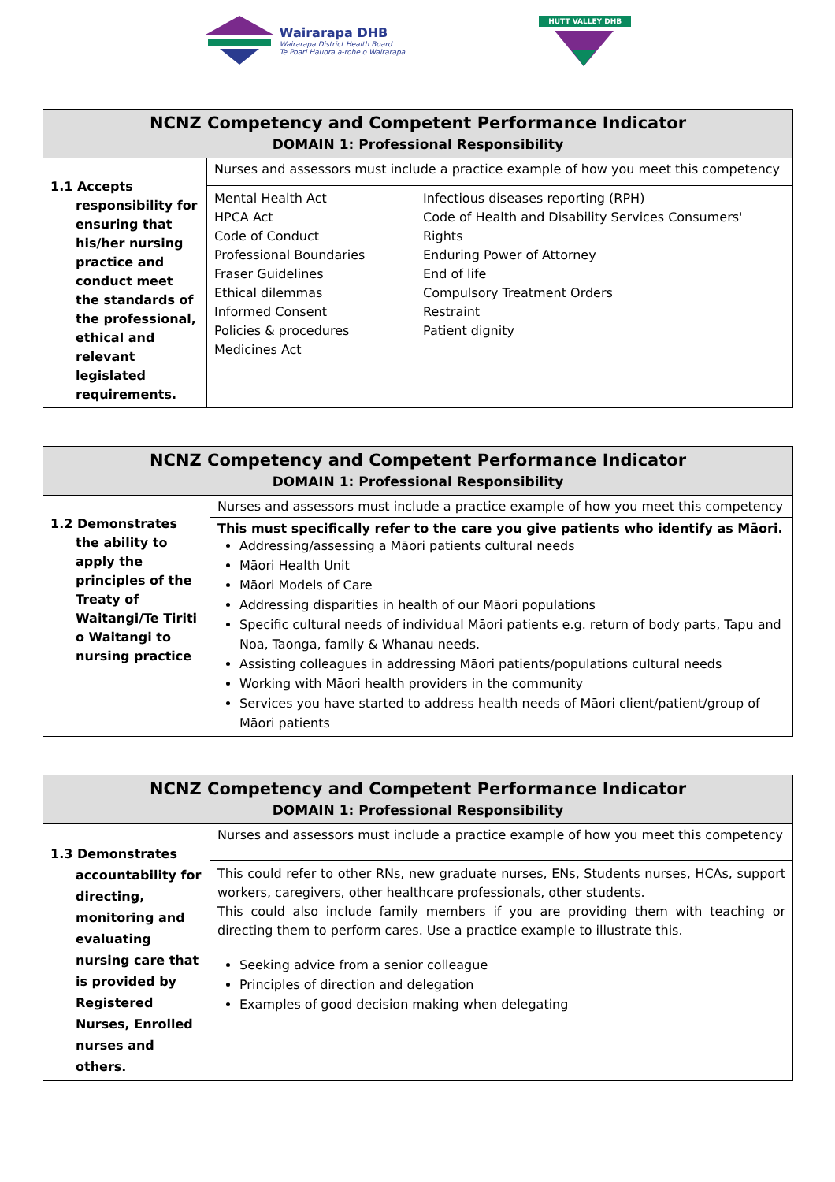Wairarapa DHB
Wairarapa District Health Board
Te Poari Hauora a-rohe o Wairarapa
HUTT VALLEY DHB
| NCNZ Competency and Competent Performance Indicator DOMAIN 1: Professional Responsibility | |
| --- | --- |
| 1.1 Accepts responsibility for ensuring that his/her nursing practice and conduct meet the standards of the professional, ethical and relevant legislated requirements. | Nurses and assessors must include a practice example of how you meet this competency |
| | Mental Health Act HPCA Act Code of Conduct Professional Boundaries Fraser Guidelines Ethical dilemmas Informed Consent Policies & procedures Medicines Act Infectious diseases reporting (RPH) Code of Health and Disability Services Consumers' Rights Enduring Power of Attorney End of life Compulsory Treatment Orders Restraint Patient dignity |
| NCNZ Competency and Competent Performance Indicator DOMAIN 1: Professional Responsibility | |
| --- | --- |
| 1.2 Demonstrates the ability to apply the principles of the Treaty of Waitangi/Te Tiriti o Waitangi to nursing practice | Nurses and assessors must include a practice example of how you meet this competency |
| | This must specifically refer to the care you give patients who identify as Māori. Addressing/assessing a Māori patients cultural needs Māori Health Unit Māori Models of Care Addressing disparities in health of our Māori populations Specific cultural needs of individual Māori patients e.g. return of body parts, Tapu and Noa, Taonga, family & Whanau needs. Assisting colleagues in addressing Māori patients/populations cultural needs Working with Māori health providers in the community Services you have started to address health needs of Māori client/patient/group of Māori patients |
| NCNZ Competency and Competent Performance Indicator DOMAIN 1: Professional Responsibility | |
| --- | --- |
| 1.3 Demonstrates accountability for directing, monitoring and evaluating nursing care that is provided by Registered Nurses, Enrolled nurses and others. | Nurses and assessors must include a practice example of how you meet this competency |
| | This could refer to other RNs, new graduate nurses, ENs, Students nurses, HCAs, support workers, caregivers, other healthcare professionals, other students. This could also include family members if you are providing them with teaching or directing them to perform cares. Use a practice example to illustrate this. Seeking advice from a senior colleague Principles of direction and delegation Examples of good decision making when delegating |